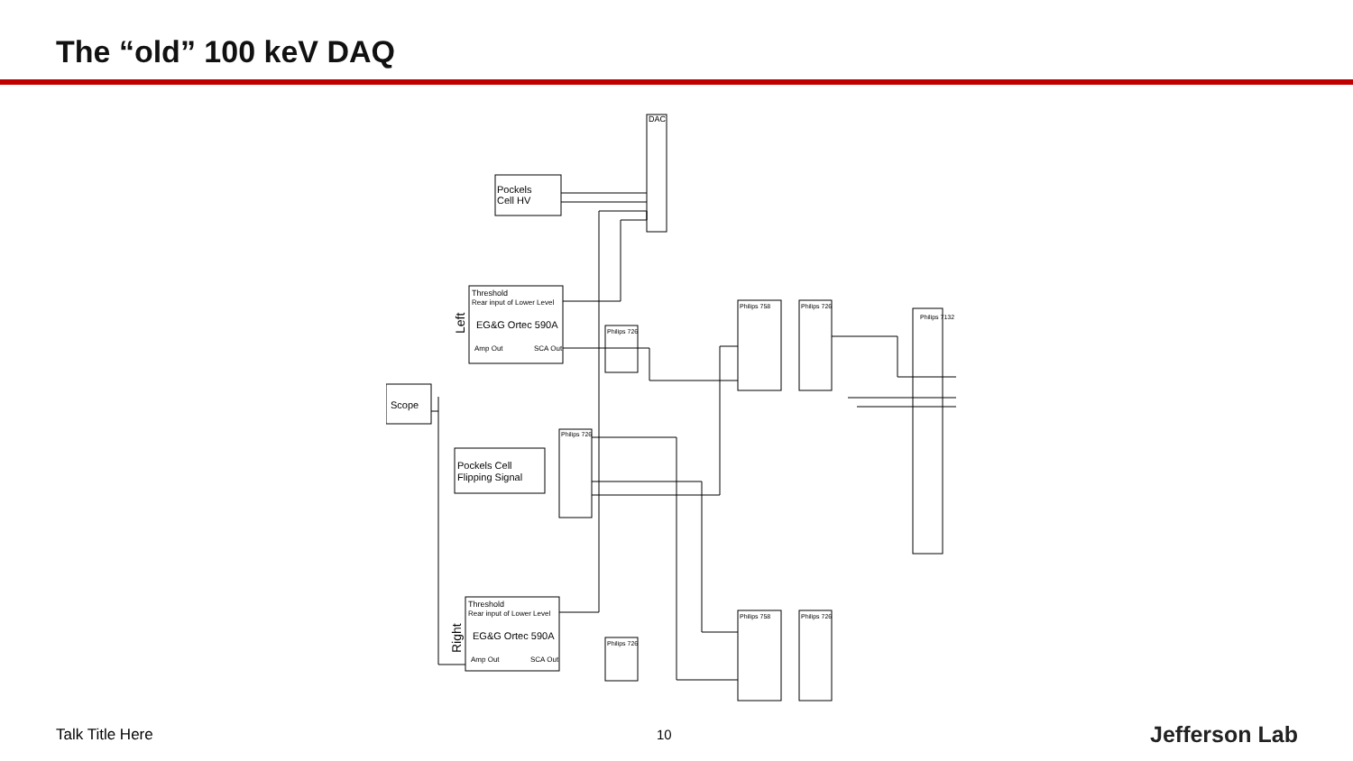The “old” 100 keV DAQ
DAC
Pockels
Cell HV
Threshold
Rear input of Lower Level
EG&G Ortec 590A
Amp Out
SCA Out
Left
Scope
Pockels Cell
Flipping Signal
Threshold
Rear input of Lower Level
EG&G Ortec 590A
Amp Out
SCA Out
Right
Philips 7132
Philips 758
Philips 726
Philips 726
Philips 726
Philips 758
Philips 726
Philips 726
Talk Title Here 10 Jefferson Lab